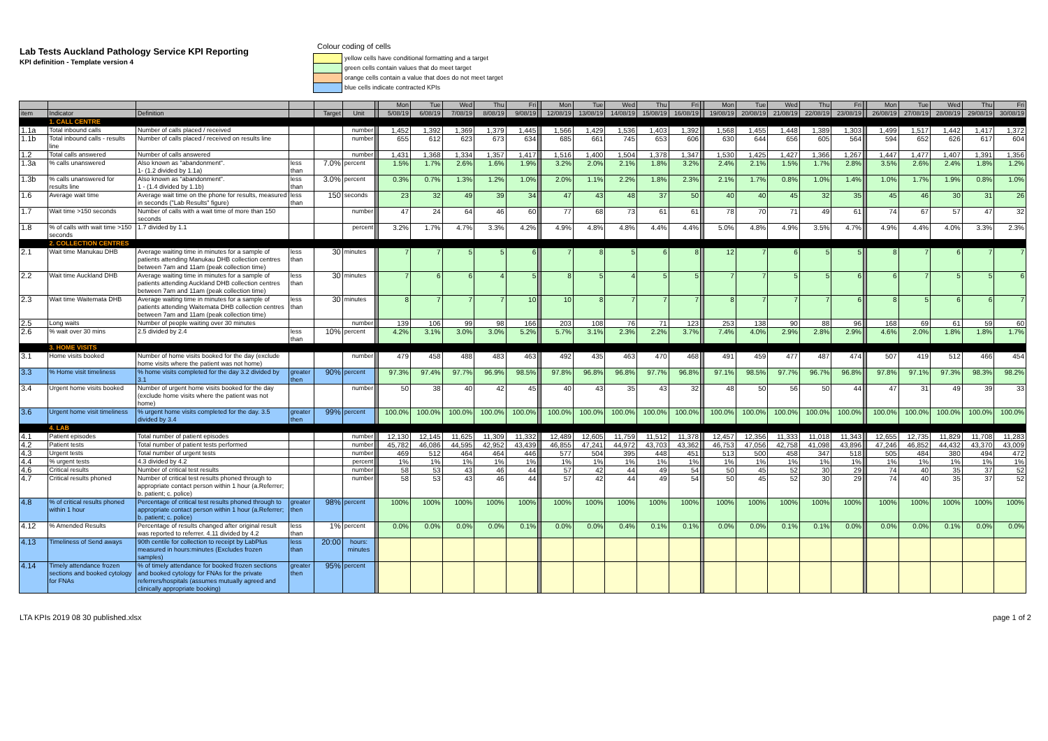Lab Tests Auckland Pathology Service KPI Reporting
KPI definition - Template version 4
Colour coding of cells
yellow cells have conditional formatting and a target
green cells contain values that do meet target
orange cells contain a value that does do not meet target
blue cells indicate contracted KPIs
| | | | | | | | Mon | Tue | Wed | Thu | Fri | | Mon | Tue | Wed | Thu | Fri | | Mon | Tue | Wed | Thu | Fri | | Mon | Tue | Wed | Thu | Fri |
| --- | --- | --- | --- | --- | --- | --- | --- | --- | --- | --- | --- | --- | --- | --- | --- | --- | --- | --- | --- | --- | --- | --- | --- | --- | --- | --- | --- | --- | --- |
| item | Indicator | Definition | | Target | Unit | | 5/08/19 | 6/08/19 | 7/08/19 | 8/08/19 | 9/08/19 | | 12/08/19 | 13/08/19 | 14/08/19 | 15/08/19 | 16/08/19 | | 19/08/19 | 20/08/19 | 21/08/19 | 22/08/19 | 23/08/19 | | 26/08/19 | 27/08/19 | 28/08/19 | 29/08/19 | 30/08/19 |
| | 1. CALL CENTRE | | | | | | | | | | | | | | | | | | | | | | | | | | | | |
| 1.1a | Total inbound calls | Number of calls placed / received | | | number | | 1,452 | 1,392 | 1,369 | 1,379 | 1,445 | | 1,566 | 1,429 | 1,536 | 1,403 | 1,392 | | 1,568 | 1,455 | 1,448 | 1,389 | 1,303 | | 1,499 | 1,517 | 1,442 | 1,417 | 1,372 |
| 1.1b | Total inbound calls - results line | Number of calls placed / received on results line | | | number | | 655 | 612 | 623 | 673 | 634 | | 685 | 661 | 745 | 653 | 606 | | 630 | 644 | 656 | 605 | 564 | | 594 | 652 | 626 | 617 | 604 |
| 1.2 | Total calls answered | Number of calls answered | | | number | | 1,431 | 1,368 | 1,334 | 1,357 | 1,417 | | 1,516 | 1,400 | 1,504 | 1,378 | 1,347 | | 1,530 | 1,425 | 1,427 | 1,366 | 1,267 | | 1,447 | 1,477 | 1,407 | 1,391 | 1,356 |
| 1.3a | % calls unanswered | Also known as "abandonment". 1- (1.2 divided by 1.1a) | less than | 7.0% | percent | | 1.5% | 1.7% | 2.6% | 1.6% | 1.9% | | 3.2% | 2.0% | 2.1% | 1.8% | 3.2% | | 2.4% | 2.1% | 1.5% | 1.7% | 2.8% | | 3.5% | 2.6% | 2.4% | 1.8% | 1.2% |
| 1.3b | % calls unanswered for results line | Also known as "abandonment". 1 - (1.4 divided by 1.1b) | less than | 3.0% | percent | | 0.3% | 0.7% | 1.3% | 1.2% | 1.0% | | 2.0% | 1.1% | 2.2% | 1.8% | 2.3% | | 2.1% | 1.7% | 0.8% | 1.0% | 1.4% | | 1.0% | 1.7% | 1.9% | 0.8% | 1.0% |
| 1.6 | Average wait time | Average wait time on the phone for results, measured in seconds ("Lab Results" figure) | less than | 150 | seconds | | 23 | 32 | 49 | 39 | 34 | | 47 | 43 | 48 | 37 | 50 | | 40 | 40 | 45 | 32 | 35 | | 45 | 46 | 30 | 31 | 26 |
| 1.7 | Wait time >150 seconds | Number of calls with a wait time of more than 150 seconds | | | number | | 47 | 24 | 64 | 46 | 60 | | 77 | 68 | 73 | 61 | 61 | | 78 | 70 | 71 | 49 | 61 | | 74 | 67 | 57 | 47 | 32 |
| 1.8 | % of calls with wait time >150 seconds | 1.7 divided by 1.1 | | | percent | | 3.2% | 1.7% | 4.7% | 3.3% | 4.2% | | 4.9% | 4.8% | 4.8% | 4.4% | 4.4% | | 5.0% | 4.8% | 4.9% | 3.5% | 4.7% | | 4.9% | 4.4% | 4.0% | 3.3% | 2.3% |
| | 2. COLLECTION CENTRES | | | | | | | | | | | | | | | | | | | | | | | | | | | | |
| 2.1 | Wait time Manukau DHB | Average waiting time in minutes for a sample of patients attending Manukau DHB collection centres between 7am and 11am (peak collection time) | less than | 30 | minutes | | 7 | 7 | 5 | 5 | 6 | | 7 | 8 | 5 | 6 | 8 | | 12 | 7 | 6 | 5 | 5 | | 8 | 7 | 6 | 7 | 7 |
| 2.2 | Wait time Auckland DHB | Average waiting time in minutes for a sample of patients attending Auckland DHB collection centres between 7am and 11am (peak collection time) | less than | 30 | minutes | | 7 | 6 | 6 | 4 | 5 | | 8 | 5 | 4 | 5 | 5 | | 7 | 7 | 5 | 5 | 6 | | 6 | 7 | 5 | 5 | 6 |
| 2.3 | Wait time Waitemata DHB | Average waiting time in minutes for a sample of patients attending Waitemata DHB collection centres between 7am and 11am (peak collection time) | less than | 30 | minutes | | 8 | 7 | 7 | 7 | 10 | | 10 | 8 | 7 | 7 | 7 | | 8 | 7 | 7 | 7 | 6 | | 8 | 5 | 6 | 6 | 7 |
| 2.5 | Long waits | Number of people waiting over 30 minutes | | | number | | 139 | 106 | 99 | 98 | 166 | | 203 | 108 | 76 | 71 | 123 | | 253 | 138 | 90 | 88 | 96 | | 168 | 69 | 61 | 59 | 60 |
| 2.6 | % wait over 30 mins | 2.5 divided by 2.4 | less than | 10% | percent | | 4.2% | 3.1% | 3.0% | 3.0% | 5.2% | | 5.7% | 3.1% | 2.3% | 2.2% | 3.7% | | 7.4% | 4.0% | 2.9% | 2.8% | 2.9% | | 4.6% | 2.0% | 1.8% | 1.8% | 1.7% |
| | 3. HOME VISITS | | | | | | | | | | | | | | | | | | | | | | | | | | | | |
| 3.1 | Home visits booked | Number of home visits booked for the day (exclude home visits where the patient was not home) | | | number | | 479 | 458 | 488 | 483 | 463 | | 492 | 435 | 463 | 470 | 468 | | 491 | 459 | 477 | 487 | 474 | | 507 | 419 | 512 | 466 | 454 |
| 3.3 | % Home visit timeliness | % home visits completed for the day 3.2 divided by 3.1 | greater then | 90% | percent | | 97.3% | 97.4% | 97.7% | 96.9% | 98.5% | | 97.8% | 96.8% | 96.8% | 97.7% | 96.8% | | 97.1% | 98.5% | 97.7% | 96.7% | 96.8% | | 97.8% | 97.1% | 97.3% | 98.3% | 98.2% |
| 3.4 | Urgent home visits booked | Number of urgent home visits booked for the day (exclude home visits where the patient was not home) | | | number | | 50 | 38 | 40 | 42 | 45 | | 40 | 43 | 35 | 43 | 32 | | 48 | 50 | 56 | 50 | 44 | | 47 | 31 | 49 | 39 | 33 |
| 3.6 | Urgent home visit timeliness | % urgent home visits completed for the day. 3.5 divided by 3.4 | greater then | 99% | percent | | 100.0% | 100.0% | 100.0% | 100.0% | 100.0% | | 100.0% | 100.0% | 100.0% | 100.0% | 100.0% | | 100.0% | 100.0% | 100.0% | 100.0% | 100.0% | | 100.0% | 100.0% | 100.0% | 100.0% | 100.0% |
| | 4. LAB | | | | | | | | | | | | | | | | | | | | | | | | | | | | |
| 4.1 | Patient episodes | Total number of patient episodes | | | number | | 12,130 | 12,145 | 11,625 | 11,309 | 11,332 | | 12,489 | 12,605 | 11,759 | 11,512 | 11,378 | | 12,457 | 12,356 | 11,333 | 11,018 | 11,343 | | 12,655 | 12,735 | 11,829 | 11,708 | 11,283 |
| 4.2 | Patient tests | Total number of patient tests performed | | | number | | 45,782 | 46,086 | 44,595 | 42,952 | 43,439 | | 46,855 | 47,241 | 44,972 | 43,703 | 43,362 | | 46,753 | 47,056 | 42,758 | 41,098 | 43,896 | | 47,246 | 46,852 | 44,432 | 43,370 | 43,009 |
| 4.3 | Urgent tests | Total number of urgent tests | | | number | | 469 | 512 | 464 | 464 | 446 | | 577 | 504 | 395 | 448 | 451 | | 513 | 500 | 458 | 347 | 518 | | 505 | 484 | 380 | 494 | 472 |
| 4.4 | % urgent tests | 4.3 divided by 4.2 | | | percent | | 1% | 1% | 1% | 1% | 1% | | 1% | 1% | 1% | 1% | 1% | | 1% | 1% | 1% | 1% | 1% | | 1% | 1% | 1% | 1% | 1% |
| 4.6 | Critical results | Number of critical test results | | | number | | 58 | 53 | 43 | 46 | 44 | | 57 | 42 | 44 | 49 | 54 | | 50 | 45 | 52 | 30 | 29 | | 74 | 40 | 35 | 37 | 52 |
| 4.7 | Critical results phoned | Number of critical test results phoned through to appropriate contact person within 1 hour (a.Referrer; b. patient; c. police) | | | number | | 58 | 53 | 43 | 46 | 44 | | 57 | 42 | 44 | 49 | 54 | | 50 | 45 | 52 | 30 | 29 | | 74 | 40 | 35 | 37 | 52 |
| 4.8 | % of critical results phoned within 1 hour | Percentage of critical test results phoned through to appropriate contact person within 1 hour (a.Referrer; b. patient; c. police) | greater then | 98% | percent | | 100% | 100% | 100% | 100% | 100% | | 100% | 100% | 100% | 100% | 100% | | 100% | 100% | 100% | 100% | 100% | | 100% | 100% | 100% | 100% | 100% |
| 4.12 | % Amended Results | Percentage of results changed after original result was reported to referrer. 4.11 divided by 4.2 | less than | 1% | percent | | 0.0% | 0.0% | 0.0% | 0.0% | 0.1% | | 0.0% | 0.0% | 0.4% | 0.1% | 0.1% | | 0.0% | 0.0% | 0.1% | 0.1% | 0.0% | | 0.0% | 0.0% | 0.1% | 0.0% | 0.0% |
| 4.13 | Timeliness of Send aways | 90th centile for collection to receipt by LabPlus measured in hours:minutes (Excludes frozen samples) | less than | 20:00 | hours: minutes | | | | | | | | | | | | | | | | | | | | | | | | |
| 4.14 | Timely attendance frozen sections and booked cytology for FNAs | % of timely attendance for booked frozen sections and booked cytology for FNAs for the private referrers/hospitals (assumes mutually agreed and clinically appropriate booking) | greater then | 95% | percent | | | | | | | | | | | | | | | | | | | | | | | | |
LTA KPIs 2019 08 30 published.xlsx page 1 of 2